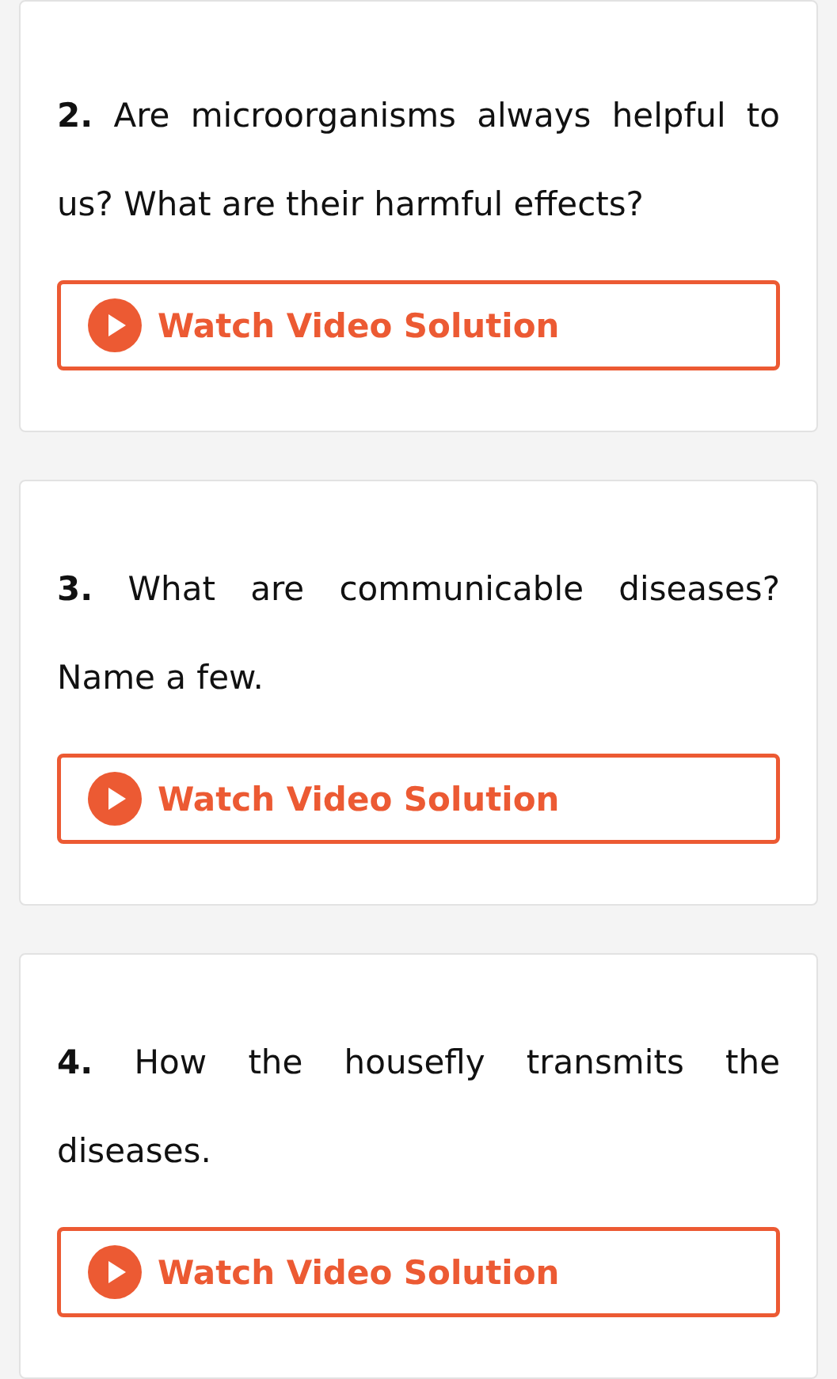2. Are microorganisms always helpful to us? What are their harmful effects?
Watch Video Solution
3. What are communicable diseases? Name a few.
Watch Video Solution
4. How the housefly transmits the diseases.
Watch Video Solution